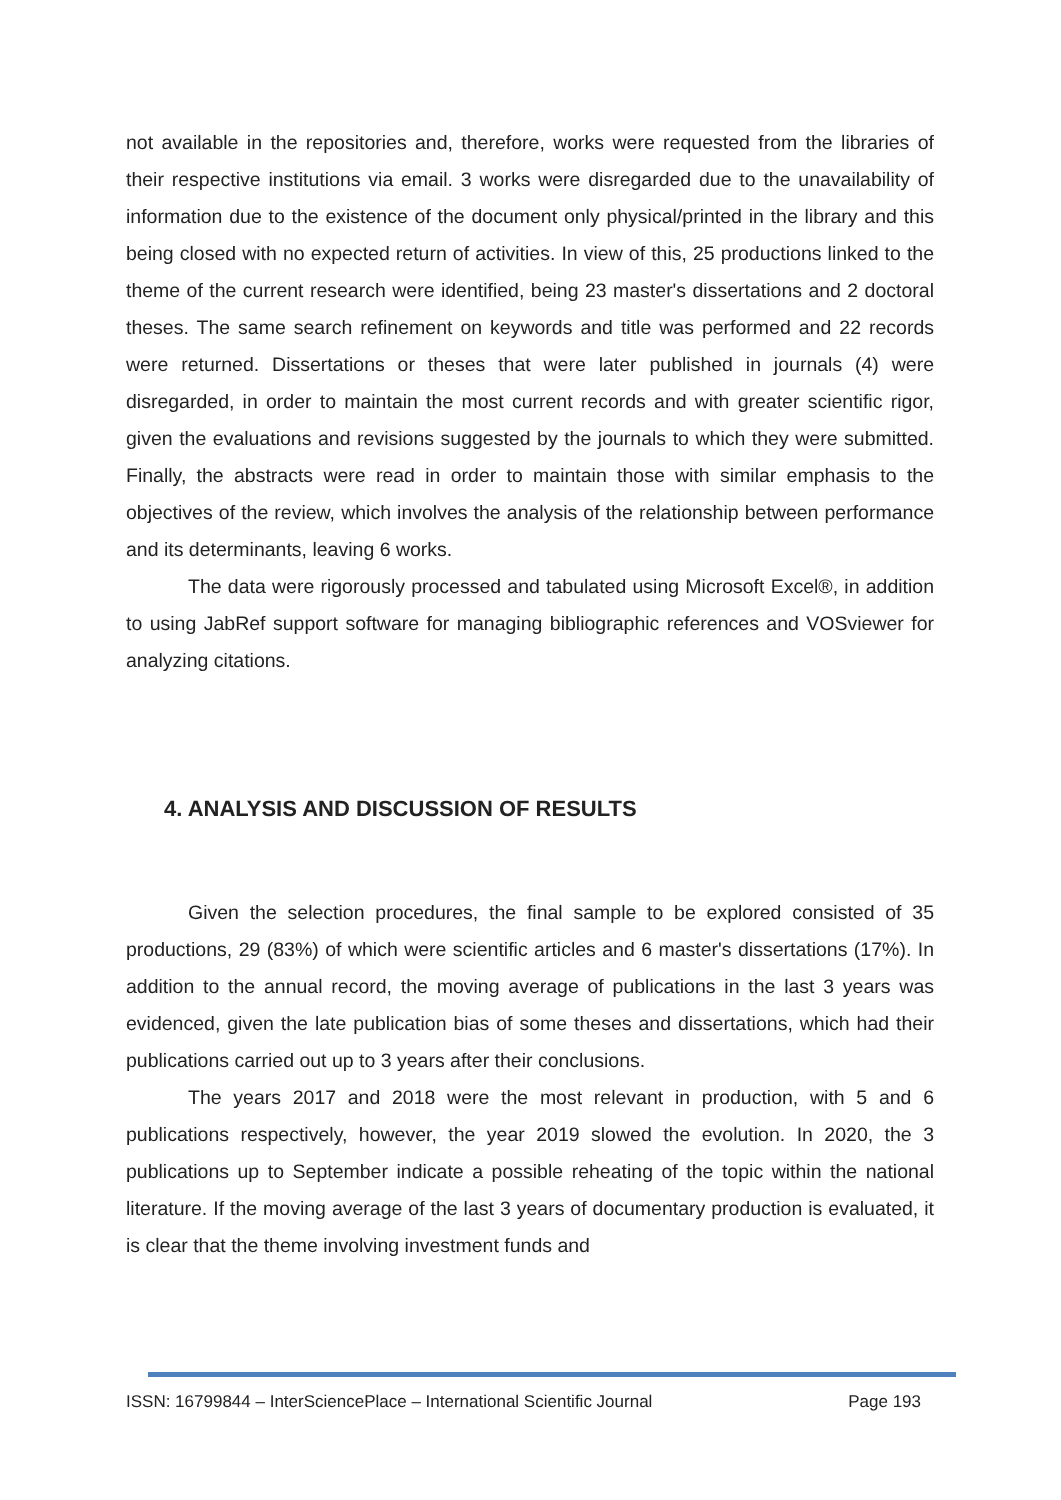not available in the repositories and, therefore, works were requested from the libraries of their respective institutions via email. 3 works were disregarded due to the unavailability of information due to the existence of the document only physical/printed in the library and this being closed with no expected return of activities. In view of this, 25 productions linked to the theme of the current research were identified, being 23 master's dissertations and 2 doctoral theses. The same search refinement on keywords and title was performed and 22 records were returned. Dissertations or theses that were later published in journals (4) were disregarded, in order to maintain the most current records and with greater scientific rigor, given the evaluations and revisions suggested by the journals to which they were submitted. Finally, the abstracts were read in order to maintain those with similar emphasis to the objectives of the review, which involves the analysis of the relationship between performance and its determinants, leaving 6 works.
The data were rigorously processed and tabulated using Microsoft Excel®, in addition to using JabRef support software for managing bibliographic references and VOSviewer for analyzing citations.
4. ANALYSIS AND DISCUSSION OF RESULTS
Given the selection procedures, the final sample to be explored consisted of 35 productions, 29 (83%) of which were scientific articles and 6 master's dissertations (17%). In addition to the annual record, the moving average of publications in the last 3 years was evidenced, given the late publication bias of some theses and dissertations, which had their publications carried out up to 3 years after their conclusions.
The years 2017 and 2018 were the most relevant in production, with 5 and 6 publications respectively, however, the year 2019 slowed the evolution. In 2020, the 3 publications up to September indicate a possible reheating of the topic within the national literature. If the moving average of the last 3 years of documentary production is evaluated, it is clear that the theme involving investment funds and
ISSN: 16799844 – InterSciencePlace – International Scientific Journal Page 193